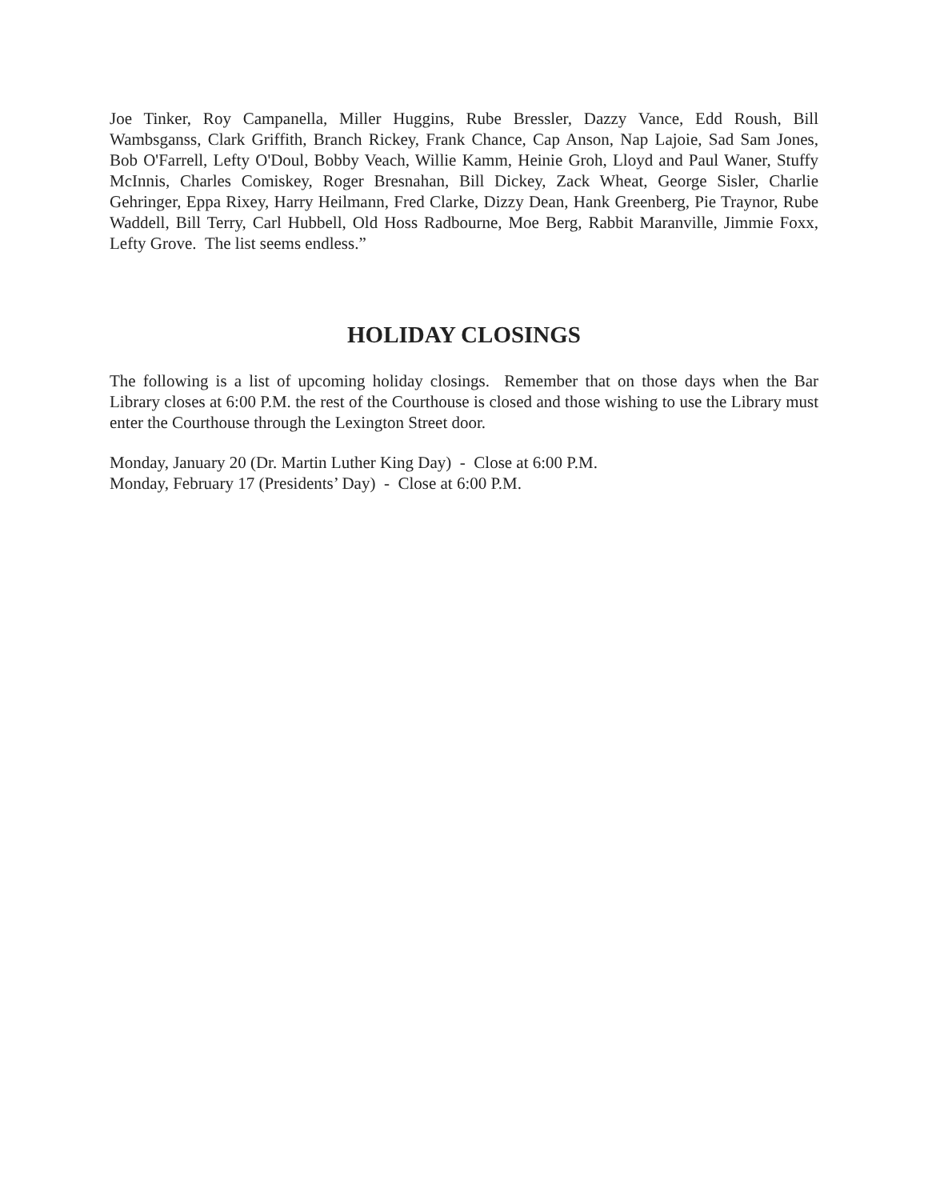Joe Tinker, Roy Campanella, Miller Huggins, Rube Bressler, Dazzy Vance, Edd Roush, Bill Wambsganss, Clark Griffith, Branch Rickey, Frank Chance, Cap Anson, Nap Lajoie, Sad Sam Jones, Bob O'Farrell, Lefty O'Doul, Bobby Veach, Willie Kamm, Heinie Groh, Lloyd and Paul Waner, Stuffy McInnis, Charles Comiskey, Roger Bresnahan, Bill Dickey, Zack Wheat, George Sisler, Charlie Gehringer, Eppa Rixey, Harry Heilmann, Fred Clarke, Dizzy Dean, Hank Greenberg, Pie Traynor, Rube Waddell, Bill Terry, Carl Hubbell, Old Hoss Radbourne, Moe Berg, Rabbit Maranville, Jimmie Foxx, Lefty Grove. The list seems endless.”
HOLIDAY CLOSINGS
The following is a list of upcoming holiday closings. Remember that on those days when the Bar Library closes at 6:00 P.M. the rest of the Courthouse is closed and those wishing to use the Library must enter the Courthouse through the Lexington Street door.
Monday, January 20 (Dr. Martin Luther King Day) - Close at 6:00 P.M.
Monday, February 17 (Presidents’ Day) - Close at 6:00 P.M.